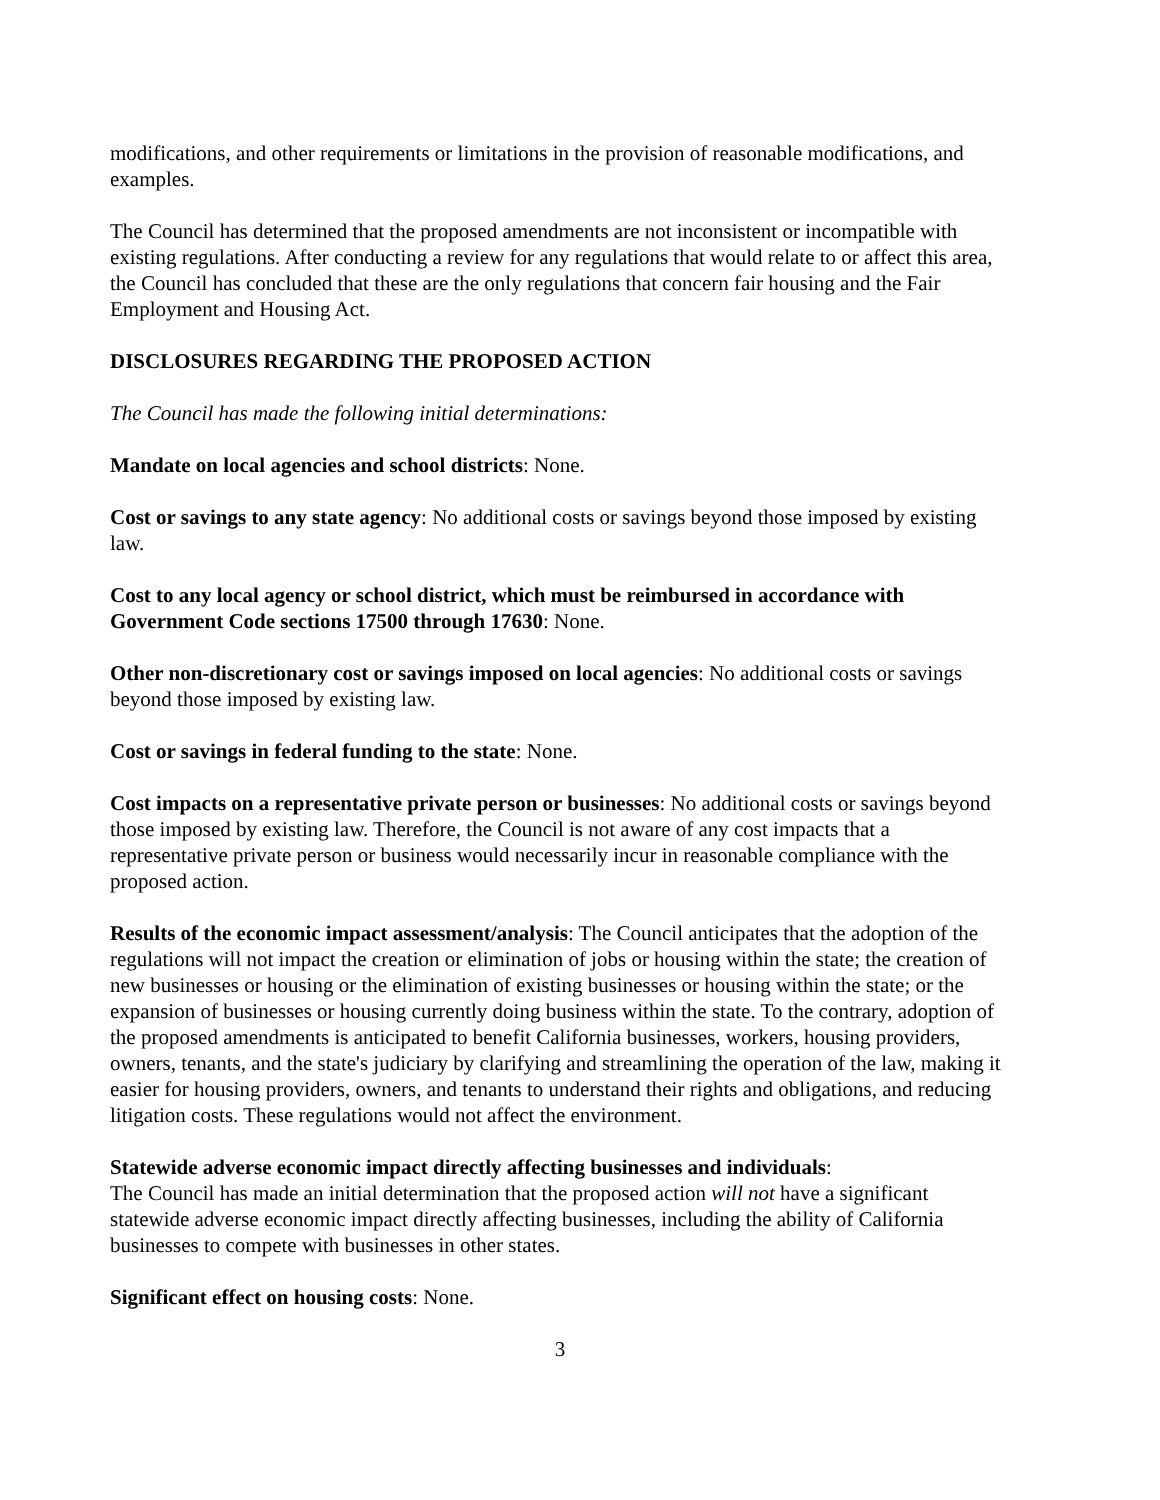modifications, and other requirements or limitations in the provision of reasonable modifications, and examples.
The Council has determined that the proposed amendments are not inconsistent or incompatible with existing regulations. After conducting a review for any regulations that would relate to or affect this area, the Council has concluded that these are the only regulations that concern fair housing and the Fair Employment and Housing Act.
DISCLOSURES REGARDING THE PROPOSED ACTION
The Council has made the following initial determinations:
Mandate on local agencies and school districts: None.
Cost or savings to any state agency: No additional costs or savings beyond those imposed by existing law.
Cost to any local agency or school district, which must be reimbursed in accordance with Government Code sections 17500 through 17630: None.
Other non-discretionary cost or savings imposed on local agencies: No additional costs or savings beyond those imposed by existing law.
Cost or savings in federal funding to the state: None.
Cost impacts on a representative private person or businesses: No additional costs or savings beyond those imposed by existing law. Therefore, the Council is not aware of any cost impacts that a representative private person or business would necessarily incur in reasonable compliance with the proposed action.
Results of the economic impact assessment/analysis: The Council anticipates that the adoption of the regulations will not impact the creation or elimination of jobs or housing within the state; the creation of new businesses or housing or the elimination of existing businesses or housing within the state; or the expansion of businesses or housing currently doing business within the state. To the contrary, adoption of the proposed amendments is anticipated to benefit California businesses, workers, housing providers, owners, tenants, and the state's judiciary by clarifying and streamlining the operation of the law, making it easier for housing providers, owners, and tenants to understand their rights and obligations, and reducing litigation costs. These regulations would not affect the environment.
Statewide adverse economic impact directly affecting businesses and individuals:
The Council has made an initial determination that the proposed action will not have a significant statewide adverse economic impact directly affecting businesses, including the ability of California businesses to compete with businesses in other states.
Significant effect on housing costs: None.
3